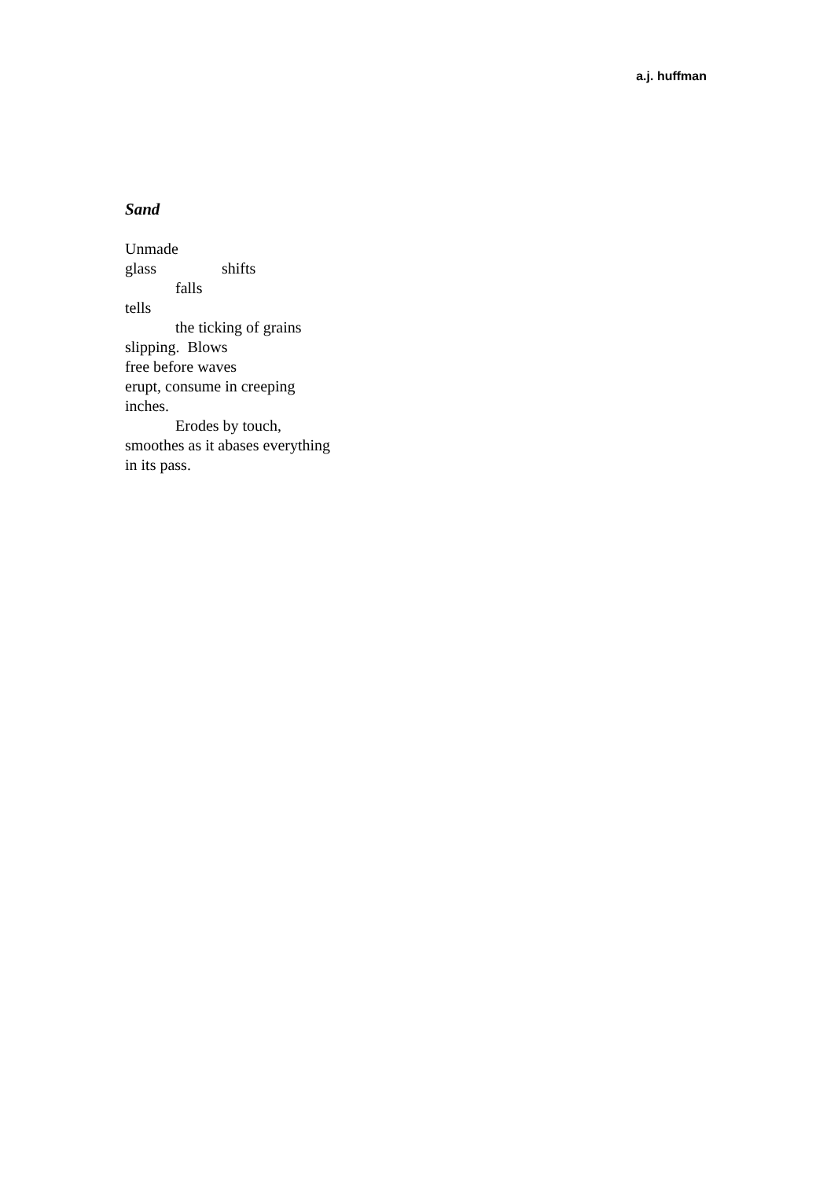a.j. huffman
Sand
Unmade
glass shifts
falls
tells
the ticking of grains
slipping. Blows
free before waves
erupt, consume in creeping
inches.
Erodes by touch,
smoothes as it abases everything
in its pass.